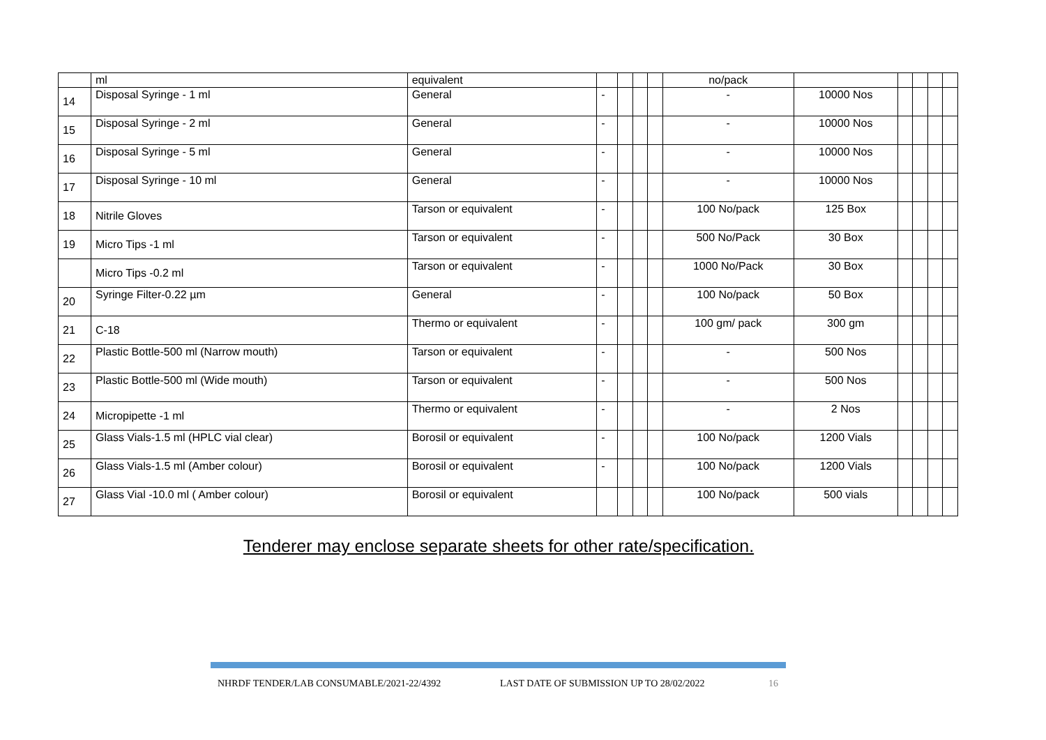| | ml | equivalent | | | | | no/pack | | | | | |
| 14 | Disposal Syringe - 1 ml | General | - | | | | - | 10000 Nos | | | | |
| 15 | Disposal Syringe - 2 ml | General | - | | | | - | 10000 Nos | | | | |
| 16 | Disposal Syringe - 5 ml | General | - | | | | - | 10000 Nos | | | | |
| 17 | Disposal Syringe - 10 ml | General | - | | | | - | 10000 Nos | | | | |
| 18 | Nitrile Gloves | Tarson or equivalent | - | | | | 100 No/pack | 125 Box | | | | |
| 19 | Micro Tips -1 ml | Tarson or equivalent | - | | | | 500 No/Pack | 30 Box | | | | |
| | Micro Tips -0.2 ml | Tarson or equivalent | - | | | | 1000 No/Pack | 30 Box | | | | |
| 20 | Syringe Filter-0.22 µm | General | - | | | | 100 No/pack | 50 Box | | | | |
| 21 | C-18 | Thermo or equivalent | - | | | | 100 gm/ pack | 300 gm | | | | |
| 22 | Plastic Bottle-500 ml (Narrow mouth) | Tarson or equivalent | - | | | | - | 500 Nos | | | | |
| 23 | Plastic Bottle-500 ml (Wide mouth) | Tarson or equivalent | - | | | | - | 500 Nos | | | | |
| 24 | Micropipette -1 ml | Thermo or equivalent | - | | | | - | 2 Nos | | | | |
| 25 | Glass Vials-1.5 ml (HPLC vial clear) | Borosil or equivalent | - | | | | 100 No/pack | 1200 Vials | | | | |
| 26 | Glass Vials-1.5 ml (Amber colour) | Borosil or equivalent | - | | | | 100 No/pack | 1200 Vials | | | | |
| 27 | Glass Vial -10.0 ml ( Amber colour) | Borosil or equivalent | | | | | 100 No/pack | 500 vials | | | | |
Tenderer may enclose separate sheets for other rate/specification.
NHRDF TENDER/LAB CONSUMABLE/2021-22/4392 LAST DATE OF SUBMISSION UP TO 28/02/2022 16